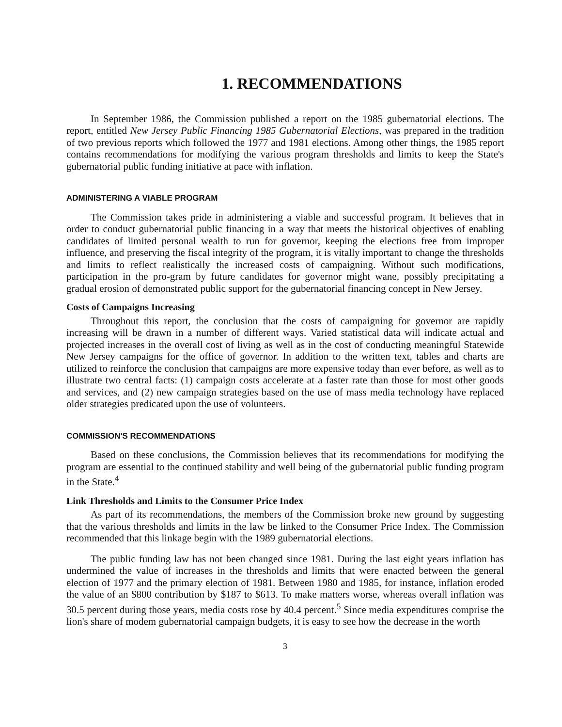1. RECOMMENDATIONS
In September 1986, the Commission published a report on the 1985 gubernatorial elections. The report, entitled New Jersey Public Financing 1985 Gubernatorial Elections, was prepared in the tradition of two previous reports which followed the 1977 and 1981 elections. Among other things, the 1985 report contains recommendations for modifying the various program thresholds and limits to keep the State's gubernatorial public funding initiative at pace with inflation.
ADMINISTERING A VIABLE PROGRAM
The Commission takes pride in administering a viable and successful program. It believes that in order to conduct gubernatorial public financing in a way that meets the historical objectives of enabling candidates of limited personal wealth to run for governor, keeping the elections free from improper influence, and preserving the fiscal integrity of the program, it is vitally important to change the thresholds and limits to reflect realistically the increased costs of campaigning. Without such modifications, participation in the pro-gram by future candidates for governor might wane, possibly precipitating a gradual erosion of demonstrated public support for the gubernatorial financing concept in New Jersey.
Costs of Campaigns Increasing
Throughout this report, the conclusion that the costs of campaigning for governor are rapidly increasing will be drawn in a number of different ways. Varied statistical data will indicate actual and projected increases in the overall cost of living as well as in the cost of conducting meaningful Statewide New Jersey campaigns for the office of governor. In addition to the written text, tables and charts are utilized to reinforce the conclusion that campaigns are more expensive today than ever before, as well as to illustrate two central facts: (1) campaign costs accelerate at a faster rate than those for most other goods and services, and (2) new campaign strategies based on the use of mass media technology have replaced older strategies predicated upon the use of volunteers.
COMMISSION'S RECOMMENDATIONS
Based on these conclusions, the Commission believes that its recommendations for modifying the program are essential to the continued stability and well being of the gubernatorial public funding program in the State.<sup>4</sup>
Link Thresholds and Limits to the Consumer Price Index
As part of its recommendations, the members of the Commission broke new ground by suggesting that the various thresholds and limits in the law be linked to the Consumer Price Index. The Commission recommended that this linkage begin with the 1989 gubernatorial elections.
The public funding law has not been changed since 1981. During the last eight years inflation has undermined the value of increases in the thresholds and limits that were enacted between the general election of 1977 and the primary election of 1981. Between 1980 and 1985, for instance, inflation eroded the value of an $800 contribution by $187 to $613. To make matters worse, whereas overall inflation was 30.5 percent during those years, media costs rose by 40.4 percent.<sup>5</sup> Since media expenditures comprise the lion's share of modem gubernatorial campaign budgets, it is easy to see how the decrease in the worth
3